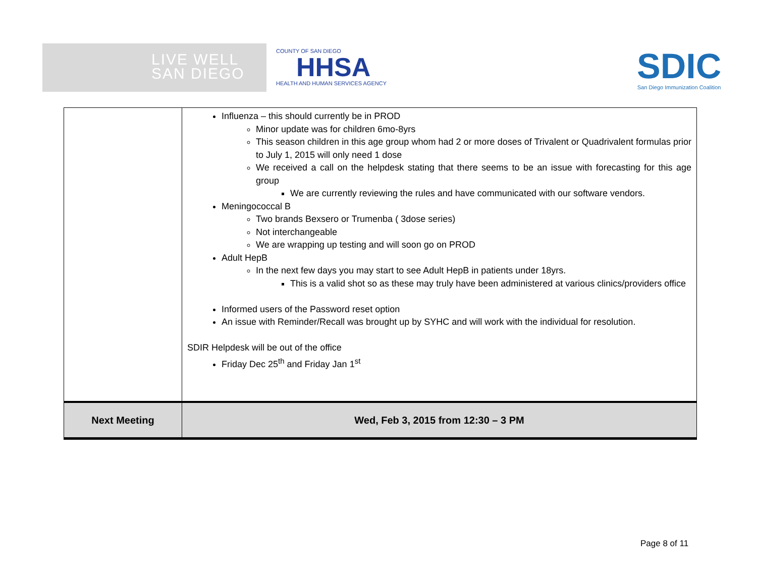LIVE WELL
SAN DIEGO
COUNTY OF SAN DIEGO
HHSA
HEALTH AND HUMAN SERVICES AGENCY
SDIC
San Diego Immunization Coalition
| | Influenza – this should currently be in PROD Minor update was for children 6mo-8yrs This season children in this age group whom had 2 or more doses of Trivalent or Quadrivalent formulas prior to July 1, 2015 will only need 1 dose We received a call on the helpdesk stating that there seems to be an issue with forecasting for this age group We are currently reviewing the rules and have communicated with our software vendors. Meningococcal B Two brands Bexsero or Trumenba ( 3dose series) Not interchangeable We are wrapping up testing and will soon go on PROD Adult HepB In the next few days you may start to see Adult HepB in patients under 18yrs. This is a valid shot so as these may truly have been administered at various clinics/providers office Informed users of the Password reset option An issue with Reminder/Recall was brought up by SYHC and will work with the individual for resolution. SDIR Helpdesk will be out of the office Friday Dec 25<sup>th</sup> and Friday Jan 1<sup>st</sup> |
| Next Meeting | Wed, Feb 3, 2015 from 12:30 – 3 PM |
Page 8 of 11